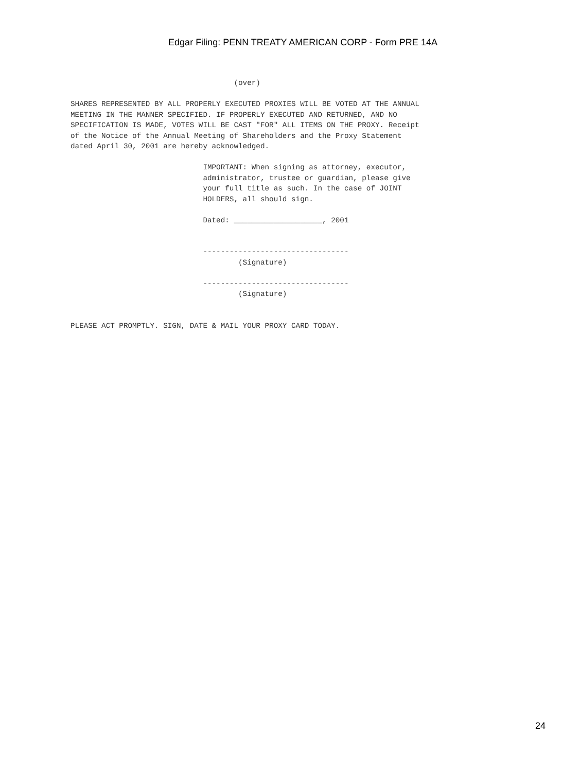Edgar Filing: PENN TREATY AMERICAN CORP - Form PRE 14A
                                     (over)

SHARES REPRESENTED BY ALL PROPERLY EXECUTED PROXIES WILL BE VOTED AT THE ANNUAL
MEETING IN THE MANNER SPECIFIED. IF PROPERLY EXECUTED AND RETURNED, AND NO
SPECIFICATION IS MADE, VOTES WILL BE CAST "FOR" ALL ITEMS ON THE PROXY. Receipt
of the Notice of the Annual Meeting of Shareholders and the Proxy Statement
dated April 30, 2001 are hereby acknowledged.

                              IMPORTANT: When signing as attorney, executor,
                              administrator, trustee or guardian, please give
                              your full title as such. In the case of JOINT
                              HOLDERS, all should sign.

                              Dated: ____________________, 2001


                              ---------------------------------
                                      (Signature)

                              ---------------------------------
                                      (Signature)


PLEASE ACT PROMPTLY. SIGN, DATE & MAIL YOUR PROXY CARD TODAY.
24